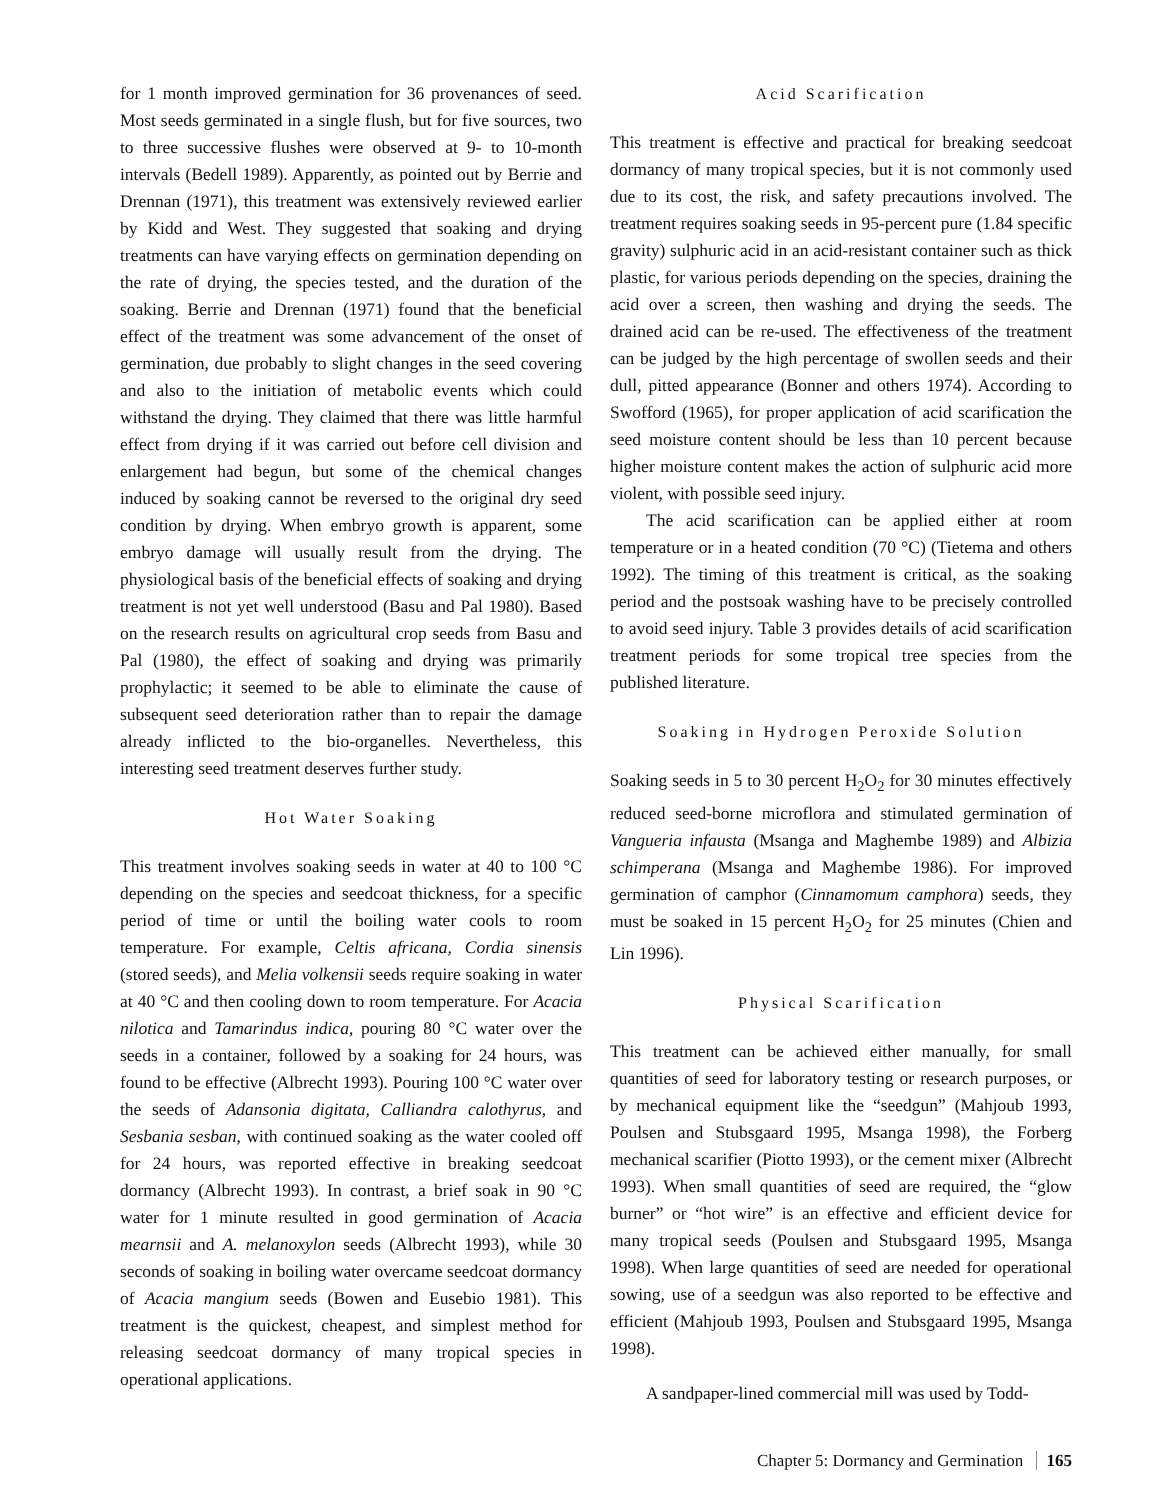for 1 month improved germination for 36 provenances of seed. Most seeds germinated in a single flush, but for five sources, two to three successive flushes were observed at 9- to 10-month intervals (Bedell 1989). Apparently, as pointed out by Berrie and Drennan (1971), this treatment was extensively reviewed earlier by Kidd and West. They suggested that soaking and drying treatments can have varying effects on germination depending on the rate of drying, the species tested, and the duration of the soaking. Berrie and Drennan (1971) found that the beneficial effect of the treatment was some advancement of the onset of germination, due probably to slight changes in the seed covering and also to the initiation of metabolic events which could withstand the drying. They claimed that there was little harmful effect from drying if it was carried out before cell division and enlargement had begun, but some of the chemical changes induced by soaking cannot be reversed to the original dry seed condition by drying. When embryo growth is apparent, some embryo damage will usually result from the drying. The physiological basis of the beneficial effects of soaking and drying treatment is not yet well understood (Basu and Pal 1980). Based on the research results on agricultural crop seeds from Basu and Pal (1980), the effect of soaking and drying was primarily prophylactic; it seemed to be able to eliminate the cause of subsequent seed deterioration rather than to repair the damage already inflicted to the bio-organelles. Nevertheless, this interesting seed treatment deserves further study.
Hot Water Soaking
This treatment involves soaking seeds in water at 40 to 100 °C depending on the species and seedcoat thickness, for a specific period of time or until the boiling water cools to room temperature. For example, Celtis africana, Cordia sinensis (stored seeds), and Melia volkensii seeds require soaking in water at 40 °C and then cooling down to room temperature. For Acacia nilotica and Tamarindus indica, pouring 80 °C water over the seeds in a container, followed by a soaking for 24 hours, was found to be effective (Albrecht 1993). Pouring 100 °C water over the seeds of Adansonia digitata, Calliandra calothyrus, and Sesbania sesban, with continued soaking as the water cooled off for 24 hours, was reported effective in breaking seedcoat dormancy (Albrecht 1993). In contrast, a brief soak in 90 °C water for 1 minute resulted in good germination of Acacia mearnsii and A. melanoxylon seeds (Albrecht 1993), while 30 seconds of soaking in boiling water overcame seedcoat dormancy of Acacia mangium seeds (Bowen and Eusebio 1981). This treatment is the quickest, cheapest, and simplest method for releasing seedcoat dormancy of many tropical species in operational applications.
Acid Scarification
This treatment is effective and practical for breaking seedcoat dormancy of many tropical species, but it is not commonly used due to its cost, the risk, and safety precautions involved. The treatment requires soaking seeds in 95-percent pure (1.84 specific gravity) sulphuric acid in an acid-resistant container such as thick plastic, for various periods depending on the species, draining the acid over a screen, then washing and drying the seeds. The drained acid can be re-used. The effectiveness of the treatment can be judged by the high percentage of swollen seeds and their dull, pitted appearance (Bonner and others 1974). According to Swofford (1965), for proper application of acid scarification the seed moisture content should be less than 10 percent because higher moisture content makes the action of sulphuric acid more violent, with possible seed injury.
The acid scarification can be applied either at room temperature or in a heated condition (70 °C) (Tietema and others 1992). The timing of this treatment is critical, as the soaking period and the postsoak washing have to be precisely controlled to avoid seed injury. Table 3 provides details of acid scarification treatment periods for some tropical tree species from the published literature.
Soaking in Hydrogen Peroxide Solution
Soaking seeds in 5 to 30 percent H<sub>2</sub>O<sub>2</sub> for 30 minutes effectively reduced seed-borne microflora and stimulated germination of Vangueria infausta (Msanga and Maghembe 1989) and Albizia schimperana (Msanga and Maghembe 1986). For improved germination of camphor (Cinnamomum camphora) seeds, they must be soaked in 15 percent H<sub>2</sub>O<sub>2</sub> for 25 minutes (Chien and Lin 1996).
Physical Scarification
This treatment can be achieved either manually, for small quantities of seed for laboratory testing or research purposes, or by mechanical equipment like the “seedgun” (Mahjoub 1993, Poulsen and Stubsgaard 1995, Msanga 1998), the Forberg mechanical scarifier (Piotto 1993), or the cement mixer (Albrecht 1993). When small quantities of seed are required, the “glow burner” or “hot wire” is an effective and efficient device for many tropical seeds (Poulsen and Stubsgaard 1995, Msanga 1998). When large quantities of seed are needed for operational sowing, use of a seedgun was also reported to be effective and efficient (Mahjoub 1993, Poulsen and Stubsgaard 1995, Msanga 1998).
A sandpaper-lined commercial mill was used by Todd-
Chapter 5: Dormancy and Germination 165